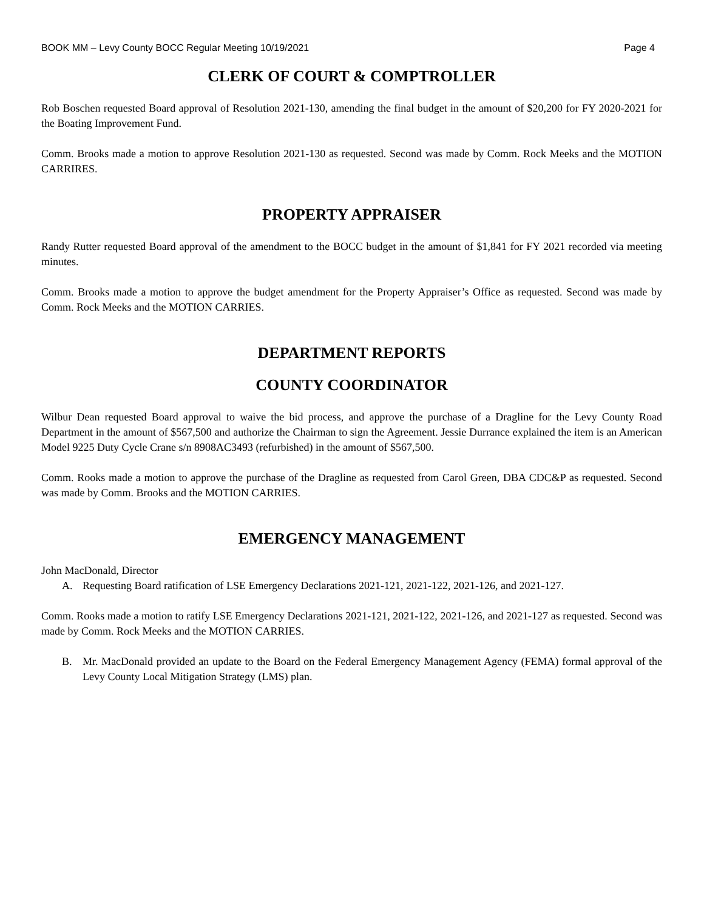BOOK MM – Levy County BOCC Regular Meeting 10/19/2021 Page 4
CLERK OF COURT & COMPTROLLER
Rob Boschen requested Board approval of Resolution 2021-130, amending the final budget in the amount of $20,200 for FY 2020-2021 for the Boating Improvement Fund.
Comm. Brooks made a motion to approve Resolution 2021-130 as requested. Second was made by Comm. Rock Meeks and the MOTION CARRIRES.
PROPERTY APPRAISER
Randy Rutter requested Board approval of the amendment to the BOCC budget in the amount of $1,841 for FY 2021 recorded via meeting minutes.
Comm. Brooks made a motion to approve the budget amendment for the Property Appraiser’s Office as requested. Second was made by Comm. Rock Meeks and the MOTION CARRIES.
DEPARTMENT REPORTS
COUNTY COORDINATOR
Wilbur Dean requested Board approval to waive the bid process, and approve the purchase of a Dragline for the Levy County Road Department in the amount of $567,500 and authorize the Chairman to sign the Agreement. Jessie Durrance explained the item is an American Model 9225 Duty Cycle Crane s/n 8908AC3493 (refurbished) in the amount of $567,500.
Comm. Rooks made a motion to approve the purchase of the Dragline as requested from Carol Green, DBA CDC&P as requested. Second was made by Comm. Brooks and the MOTION CARRIES.
EMERGENCY MANAGEMENT
John MacDonald, Director
A. Requesting Board ratification of LSE Emergency Declarations 2021-121, 2021-122, 2021-126, and 2021-127.
Comm. Rooks made a motion to ratify LSE Emergency Declarations 2021-121, 2021-122, 2021-126, and 2021-127 as requested. Second was made by Comm. Rock Meeks and the MOTION CARRIES.
B. Mr. MacDonald provided an update to the Board on the Federal Emergency Management Agency (FEMA) formal approval of the Levy County Local Mitigation Strategy (LMS) plan.